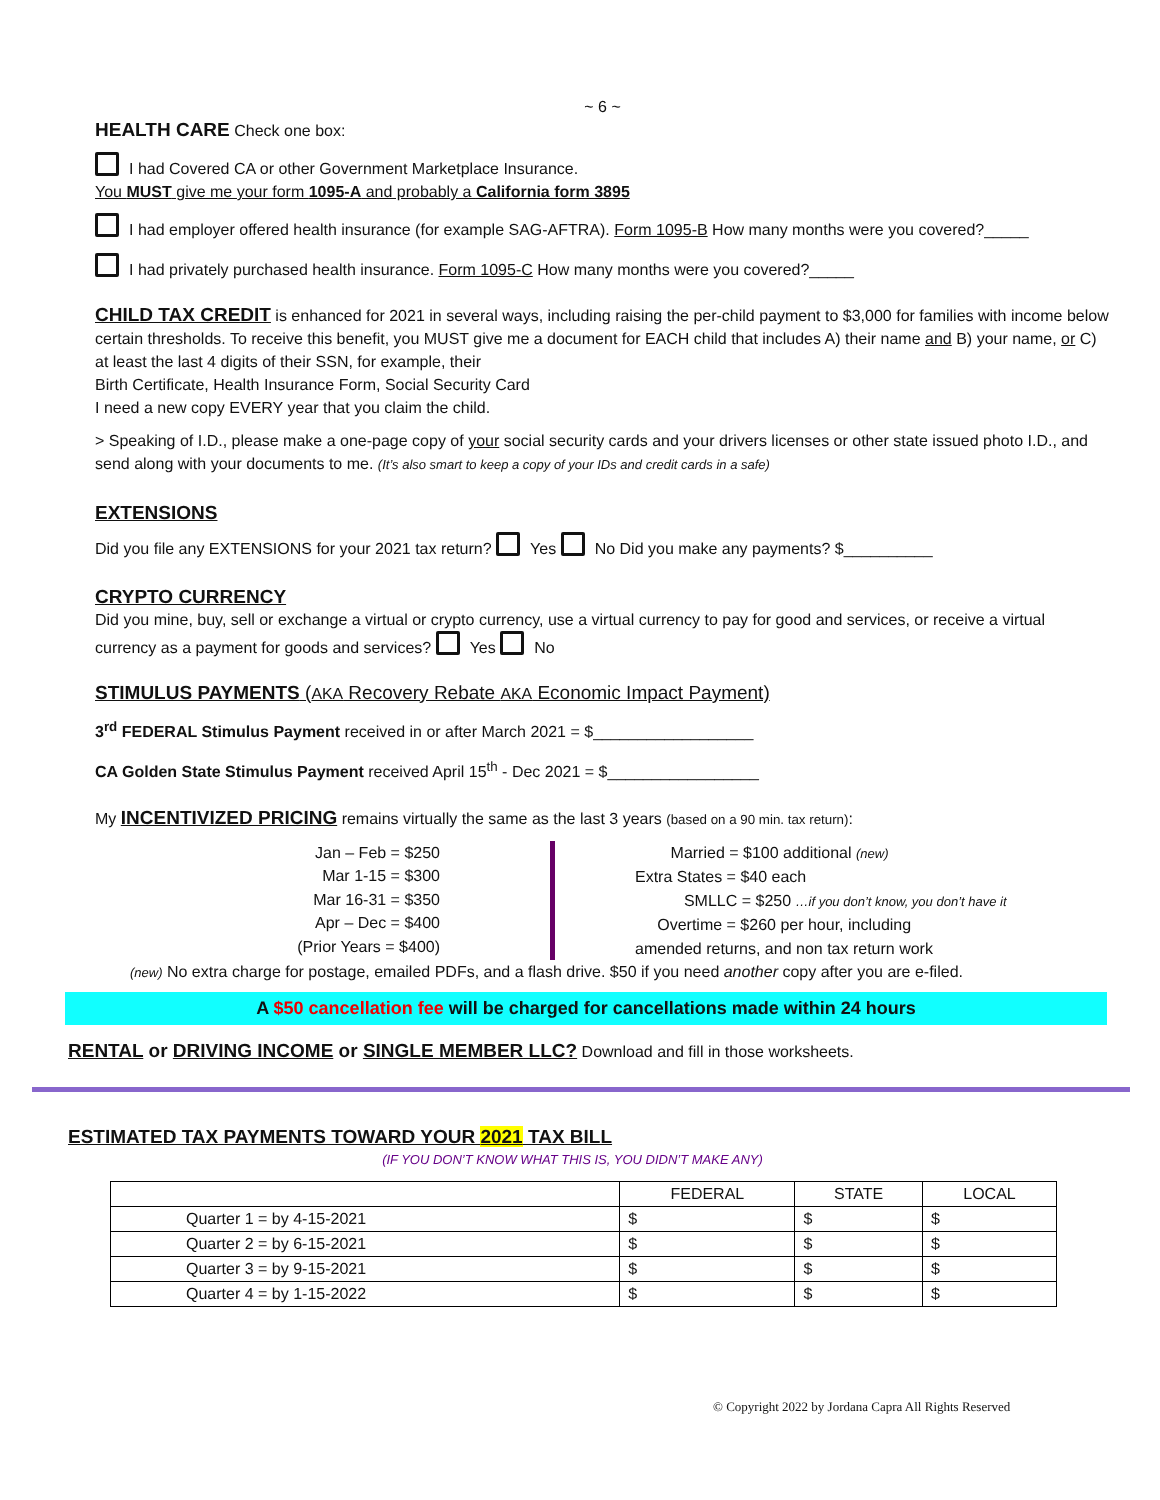~ 6 ~
HEALTH CARE Check one box:
I had Covered CA or other Government Marketplace Insurance.
You MUST give me your form 1095-A and probably a California form 3895
I had employer offered health insurance (for example SAG-AFTRA). Form 1095-B How many months were you covered?_____
I had privately purchased health insurance. Form 1095-C How many months were you covered?_____
CHILD TAX CREDIT is enhanced for 2021 in several ways, including raising the per-child payment to $3,000 for families with income below certain thresholds. To receive this benefit, you MUST give me a document for EACH child that includes A) their name and B) your name, or C) at least the last 4 digits of their SSN, for example, their
Birth Certificate, Health Insurance Form, Social Security Card
I need a new copy EVERY year that you claim the child.
> Speaking of I.D., please make a one-page copy of your social security cards and your drivers licenses or other state issued photo I.D., and send along with your documents to me. (It’s also smart to keep a copy of your IDs and credit cards in a safe)
EXTENSIONS
Did you file any EXTENSIONS for your 2021 tax return? Yes No Did you make any payments? $__________
CRYPTO CURRENCY
Did you mine, buy, sell or exchange a virtual or crypto currency, use a virtual currency to pay for good and services, or receive a virtual currency as a payment for goods and services? Yes No
STIMULUS PAYMENTS (AKA Recovery Rebate AKA Economic Impact Payment)
3<sup>rd</sup> FEDERAL Stimulus Payment received in or after March 2021 = $__________________
CA Golden State Stimulus Payment received April 15<sup>th</sup> - Dec 2021 = $_________________
My INCENTIVIZED PRICING remains virtually the same as the last 3 years (based on a 90 min. tax return):
Jan – Feb = $250
Mar 1-15 = $300
Mar 16-31 = $350
Apr – Dec = $400
(Prior Years = $400)
Married = $100 additional (new)
Extra States = $40 each
SMLLC = $250 …if you don’t know, you don’t have it
Overtime = $260 per hour, including
amended returns, and non tax return work
(new) No extra charge for postage, emailed PDFs, and a flash drive. $50 if you need another copy after you are e-filed.
A $50 cancellation fee will be charged for cancellations made within 24 hours
RENTAL or DRIVING INCOME or SINGLE MEMBER LLC? Download and fill in those worksheets.
ESTIMATED TAX PAYMENTS TOWARD YOUR 2021 TAX BILL
(IF YOU DON’T KNOW WHAT THIS IS, YOU DIDN’T MAKE ANY)
| | FEDERAL | STATE | LOCAL |
| --- | --- | --- | --- |
| Quarter 1 = by 4-15-2021 | $ | $ | $ |
| Quarter 2 = by 6-15-2021 | $ | $ | $ |
| Quarter 3 = by 9-15-2021 | $ | $ | $ |
| Quarter 4 = by 1-15-2022 | $ | $ | $ |
© Copyright 2022 by Jordana Capra All Rights Reserved